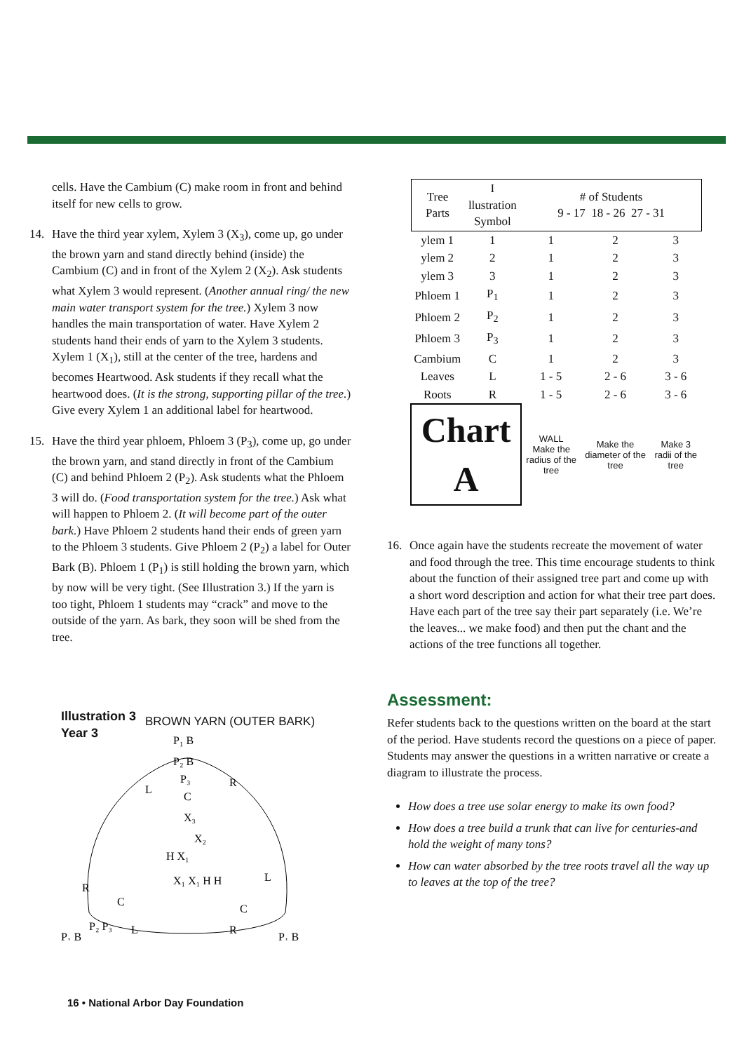cells. Have the Cambium (C) make room in front and behind itself for new cells to grow.
14. Have the third year xylem, Xylem 3 (X<sub>3</sub>), come up, go under the brown yarn and stand directly behind (inside) the Cambium (C) and in front of the Xylem 2 (X<sub>2</sub>). Ask students what Xylem 3 would represent. (Another annual ring/ the new main water transport system for the tree.) Xylem 3 now handles the main transportation of water. Have Xylem 2 students hand their ends of yarn to the Xylem 3 students. Xylem 1 (X<sub>1</sub>), still at the center of the tree, hardens and becomes Heartwood. Ask students if they recall what the heartwood does. (It is the strong, supporting pillar of the tree.) Give every Xylem 1 an additional label for heartwood.
15. Have the third year phloem, Phloem 3 (P<sub>3</sub>), come up, go under the brown yarn, and stand directly in front of the Cambium (C) and behind Phloem 2 (P<sub>2</sub>). Ask students what the Phloem 3 will do. (Food transportation system for the tree.) Ask what will happen to Phloem 2. (It will become part of the outer bark.) Have Phloem 2 students hand their ends of green yarn to the Phloem 3 students. Give Phloem 2 (P<sub>2</sub>) a label for Outer Bark (B). Phloem 1 (P<sub>1</sub>) is still holding the brown yarn, which by now will be very tight. (See Illustration 3.) If the yarn is too tight, Phloem 1 students may “crack” and move to the outside of the yarn. As bark, they soon will be shed from the tree.
Illustration 3
Year 3
BROWN YARN (OUTER BARK)
P₁ B
P₂ B
P₃
L
R
C
X₃
X₂
H X₁
R
C
P₂ P₃
L
L
C
R
X₁ X₁ H H
P₁ B
P₁ B
| Tree Parts | I llustration Symbol | # of Students 9 - 17 18 - 26 27 - 31 | | |
| --- | --- | --- | --- | --- |
| ylem 1 | 1 | 1 | 2 | 3 |
| ylem 2 | 2 | 1 | 2 | 3 |
| ylem 3 | 3 | 1 | 2 | 3 |
| Phloem 1 | P<sub>1</sub> | 1 | 2 | 3 |
| Phloem 2 | P<sub>2</sub> | 1 | 2 | 3 |
| Phloem 3 | P<sub>3</sub> | 1 | 2 | 3 |
| Cambium | C | 1 | 2 | 3 |
| Leaves | L | 1 - 5 | 2 - 6 | 3 - 6 |
| Roots | R | 1 - 5 | 2 - 6 | 3 - 6 |
| Chart A | | WALL Make the radius of the tree | Make the diameter of the tree | Make 3 radii of the tree |
16. Once again have the students recreate the movement of water and food through the tree. This time encourage students to think about the function of their assigned tree part and come up with a short word description and action for what their tree part does. Have each part of the tree say their part separately (i.e. We’re the leaves... we make food) and then put the chant and the actions of the tree functions all together.
Assessment:
Refer students back to the questions written on the board at the start of the period. Have students record the questions on a piece of paper. Students may answer the questions in a written narrative or create a diagram to illustrate the process.
How does a tree use solar energy to make its own food?
How does a tree build a trunk that can live for centuries-and hold the weight of many tons?
How can water absorbed by the tree roots travel all the way up to leaves at the top of the tree?
16 • National Arbor Day Foundation